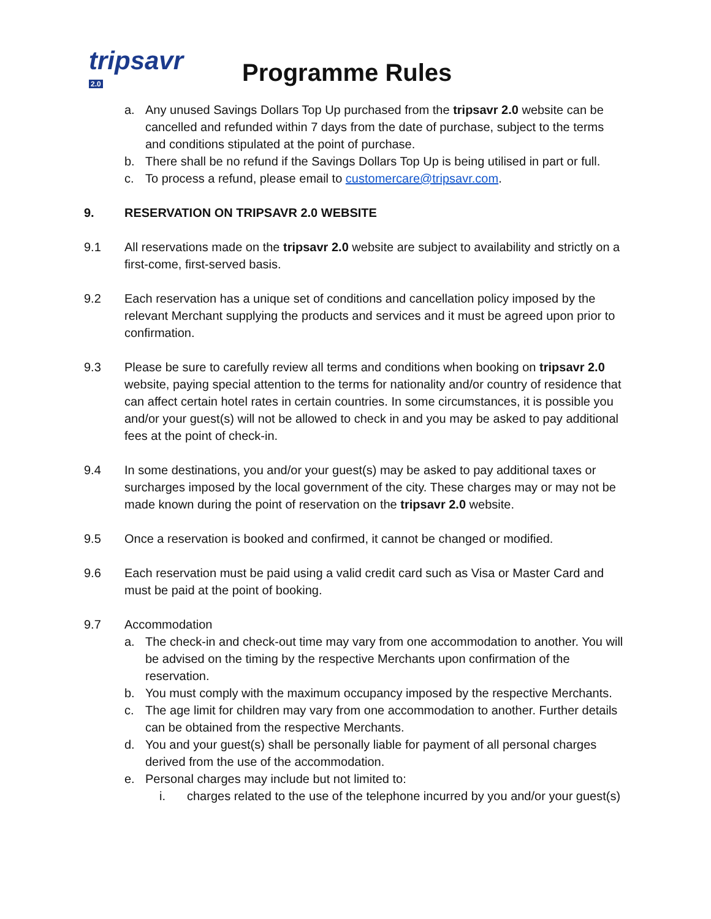tripsavr 2.0
Programme Rules
a. Any unused Savings Dollars Top Up purchased from the tripsavr 2.0 website can be cancelled and refunded within 7 days from the date of purchase, subject to the terms and conditions stipulated at the point of purchase.
b. There shall be no refund if the Savings Dollars Top Up is being utilised in part or full.
c. To process a refund, please email to customercare@tripsavr.com.
9. RESERVATION ON TRIPSAVR 2.0 WEBSITE
9.1 All reservations made on the tripsavr 2.0 website are subject to availability and strictly on a first-come, first-served basis.
9.2 Each reservation has a unique set of conditions and cancellation policy imposed by the relevant Merchant supplying the products and services and it must be agreed upon prior to confirmation.
9.3 Please be sure to carefully review all terms and conditions when booking on tripsavr 2.0 website, paying special attention to the terms for nationality and/or country of residence that can affect certain hotel rates in certain countries. In some circumstances, it is possible you and/or your guest(s) will not be allowed to check in and you may be asked to pay additional fees at the point of check-in.
9.4 In some destinations, you and/or your guest(s) may be asked to pay additional taxes or surcharges imposed by the local government of the city. These charges may or may not be made known during the point of reservation on the tripsavr 2.0 website.
9.5 Once a reservation is booked and confirmed, it cannot be changed or modified.
9.6 Each reservation must be paid using a valid credit card such as Visa or Master Card and must be paid at the point of booking.
9.7 Accommodation
a. The check-in and check-out time may vary from one accommodation to another. You will be advised on the timing by the respective Merchants upon confirmation of the reservation.
b. You must comply with the maximum occupancy imposed by the respective Merchants.
c. The age limit for children may vary from one accommodation to another. Further details can be obtained from the respective Merchants.
d. You and your guest(s) shall be personally liable for payment of all personal charges derived from the use of the accommodation.
e. Personal charges may include but not limited to:
i. charges related to the use of the telephone incurred by you and/or your guest(s)